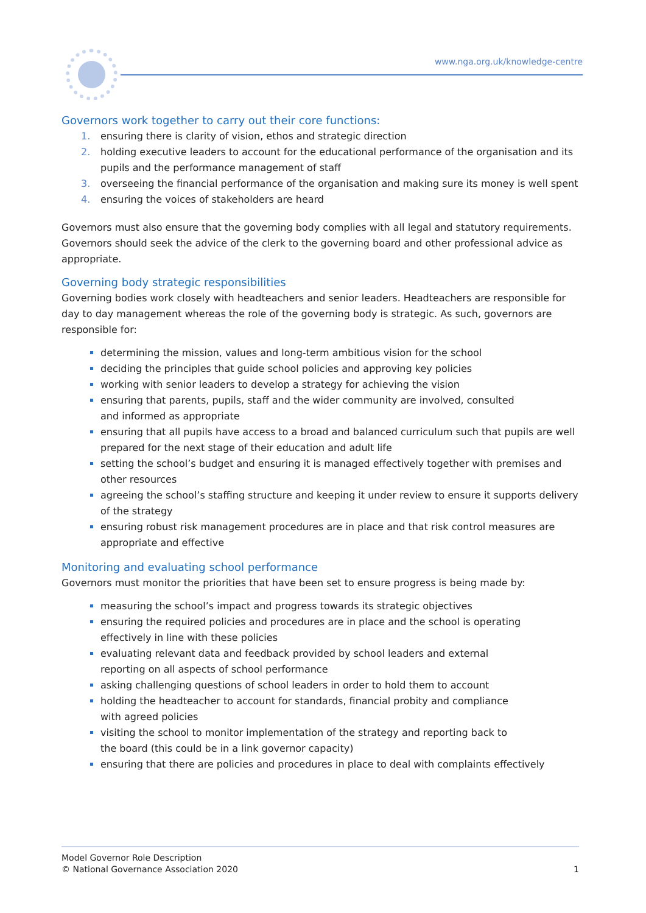www.nga.org.uk/knowledge-centre
Governors work together to carry out their core functions:
1. ensuring there is clarity of vision, ethos and strategic direction
2. holding executive leaders to account for the educational performance of the organisation and its pupils and the performance management of staff
3. overseeing the financial performance of the organisation and making sure its money is well spent
4. ensuring the voices of stakeholders are heard
Governors must also ensure that the governing body complies with all legal and statutory requirements. Governors should seek the advice of the clerk to the governing board and other professional advice as appropriate.
Governing body strategic responsibilities
Governing bodies work closely with headteachers and senior leaders. Headteachers are responsible for day to day management whereas the role of the governing body is strategic. As such, governors are responsible for:
determining the mission, values and long-term ambitious vision for the school
deciding the principles that guide school policies and approving key policies
working with senior leaders to develop a strategy for achieving the vision
ensuring that parents, pupils, staff and the wider community are involved, consulted
and informed as appropriate
ensuring that all pupils have access to a broad and balanced curriculum such that pupils are well prepared for the next stage of their education and adult life
setting the school’s budget and ensuring it is managed effectively together with premises and other resources
agreeing the school’s staffing structure and keeping it under review to ensure it supports delivery of the strategy
ensuring robust risk management procedures are in place and that risk control measures are appropriate and effective
Monitoring and evaluating school performance
Governors must monitor the priorities that have been set to ensure progress is being made by:
measuring the school’s impact and progress towards its strategic objectives
ensuring the required policies and procedures are in place and the school is operating
effectively in line with these policies
evaluating relevant data and feedback provided by school leaders and external
reporting on all aspects of school performance
asking challenging questions of school leaders in order to hold them to account
holding the headteacher to account for standards, financial probity and compliance
with agreed policies
visiting the school to monitor implementation of the strategy and reporting back to
the board (this could be in a link governor capacity)
ensuring that there are policies and procedures in place to deal with complaints effectively
Model Governor Role Description
© National Governance Association 2020
1